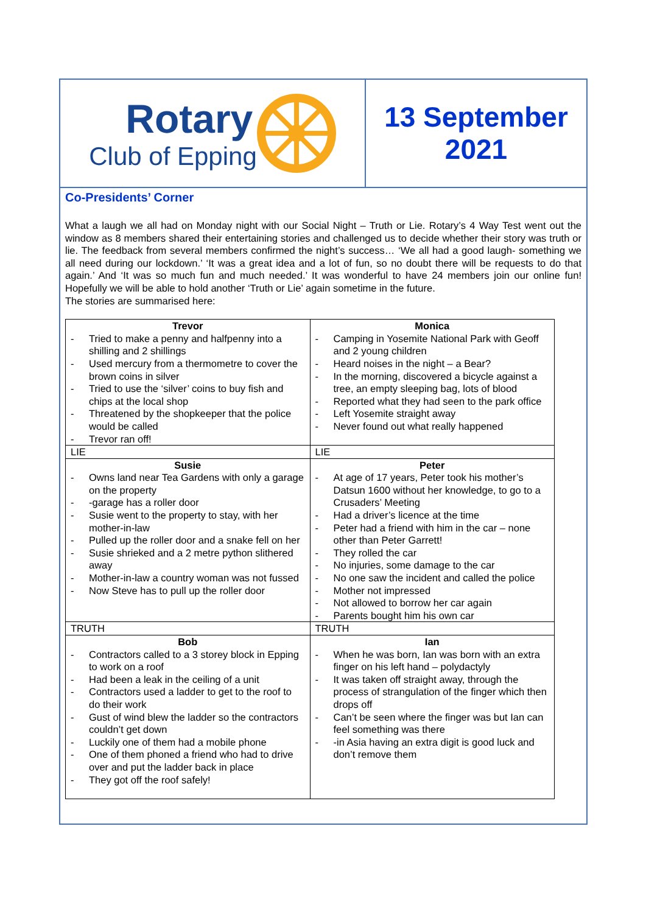Rotary
Club of Epping
13 September
2021
Co-Presidents’ Corner
What a laugh we all had on Monday night with our Social Night – Truth or Lie. Rotary’s 4 Way Test went out the window as 8 members shared their entertaining stories and challenged us to decide whether their story was truth or lie. The feedback from several members confirmed the night’s success… ‘We all had a good laugh- something we all need during our lockdown.’ ‘It was a great idea and a lot of fun, so no doubt there will be requests to do that again.’ And ‘It was so much fun and much needed.’ It was wonderful to have 24 members join our online fun! Hopefully we will be able to hold another ‘Truth or Lie’ again sometime in the future.
The stories are summarised here:
| Trevor Tried to make a penny and halfpenny into a shilling and 2 shillings Used mercury from a thermometre to cover the brown coins in silver Tried to use the ‘silver’ coins to buy fish and chips at the local shop Threatened by the shopkeeper that the police would be called Trevor ran off! | Monica Camping in Yosemite National Park with Geoff and 2 young children Heard noises in the night – a Bear? In the morning, discovered a bicycle against a tree, an empty sleeping bag, lots of blood Reported what they had seen to the park office Left Yosemite straight away Never found out what really happened |
| LIE | LIE |
| Susie Owns land near Tea Gardens with only a garage on the property -garage has a roller door Susie went to the property to stay, with her mother-in-law Pulled up the roller door and a snake fell on her Susie shrieked and a 2 metre python slithered away Mother-in-law a country woman was not fussed Now Steve has to pull up the roller door | Peter At age of 17 years, Peter took his mother’s Datsun 1600 without her knowledge, to go to a Crusaders’ Meeting Had a driver’s licence at the time Peter had a friend with him in the car – none other than Peter Garrett! They rolled the car No injuries, some damage to the car No one saw the incident and called the police Mother not impressed Not allowed to borrow her car again Parents bought him his own car |
| TRUTH | TRUTH |
| Bob Contractors called to a 3 storey block in Epping to work on a roof Had been a leak in the ceiling of a unit Contractors used a ladder to get to the roof to do their work Gust of wind blew the ladder so the contractors couldn’t get down Luckily one of them had a mobile phone One of them phoned a friend who had to drive over and put the ladder back in place They got off the roof safely! | Ian When he was born, Ian was born with an extra finger on his left hand – polydactyly It was taken off straight away, through the process of strangulation of the finger which then drops off Can’t be seen where the finger was but Ian can feel something was there -in Asia having an extra digit is good luck and don’t remove them |